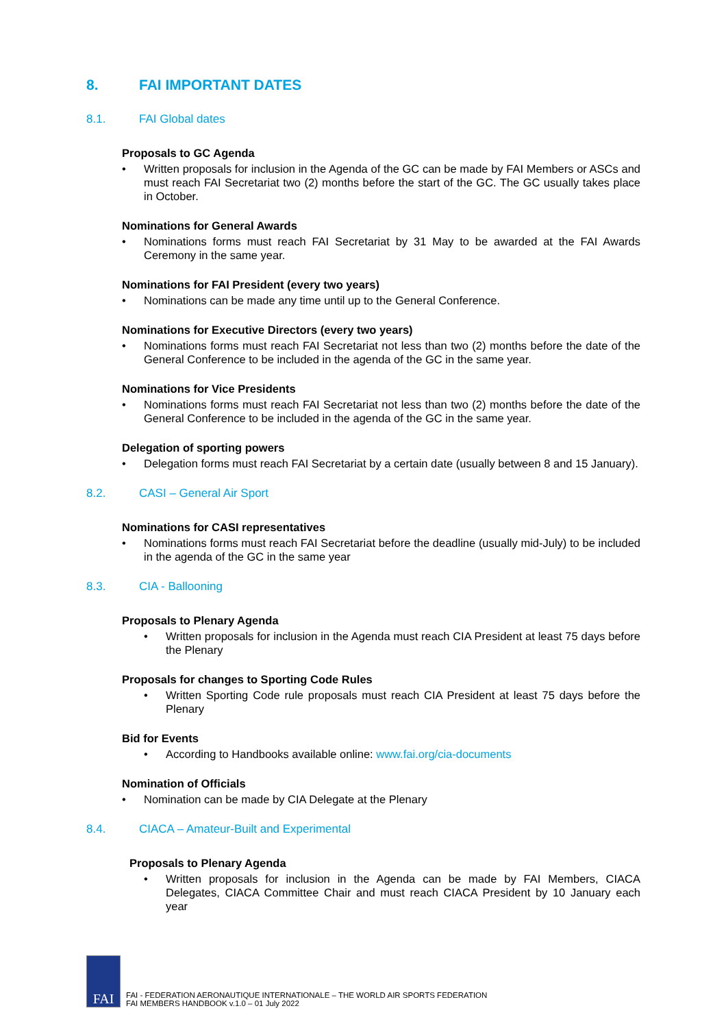8. FAI IMPORTANT DATES
8.1. FAI Global dates
Proposals to GC Agenda
• Written proposals for inclusion in the Agenda of the GC can be made by FAI Members or ASCs and must reach FAI Secretariat two (2) months before the start of the GC. The GC usually takes place in October.
Nominations for General Awards
• Nominations forms must reach FAI Secretariat by 31 May to be awarded at the FAI Awards Ceremony in the same year.
Nominations for FAI President (every two years)
• Nominations can be made any time until up to the General Conference.
Nominations for Executive Directors (every two years)
• Nominations forms must reach FAI Secretariat not less than two (2) months before the date of the General Conference to be included in the agenda of the GC in the same year.
Nominations for Vice Presidents
• Nominations forms must reach FAI Secretariat not less than two (2) months before the date of the General Conference to be included in the agenda of the GC in the same year.
Delegation of sporting powers
• Delegation forms must reach FAI Secretariat by a certain date (usually between 8 and 15 January).
8.2. CASI – General Air Sport
Nominations for CASI representatives
• Nominations forms must reach FAI Secretariat before the deadline (usually mid-July) to be included in the agenda of the GC in the same year
8.3. CIA - Ballooning
Proposals to Plenary Agenda
• Written proposals for inclusion in the Agenda must reach CIA President at least 75 days before the Plenary
Proposals for changes to Sporting Code Rules
• Written Sporting Code rule proposals must reach CIA President at least 75 days before the Plenary
Bid for Events
• According to Handbooks available online: www.fai.org/cia-documents
Nomination of Officials
• Nomination can be made by CIA Delegate at the Plenary
8.4. CIACA – Amateur-Built and Experimental
Proposals to Plenary Agenda
• Written proposals for inclusion in the Agenda can be made by FAI Members, CIACA Delegates, CIACA Committee Chair and must reach CIACA President by 10 January each year
FAI
FAI - FEDERATION AERONAUTIQUE INTERNATIONALE – THE WORLD AIR SPORTS FEDERATION
FAI MEMBERS HANDBOOK v.1.0 – 01 July 2022